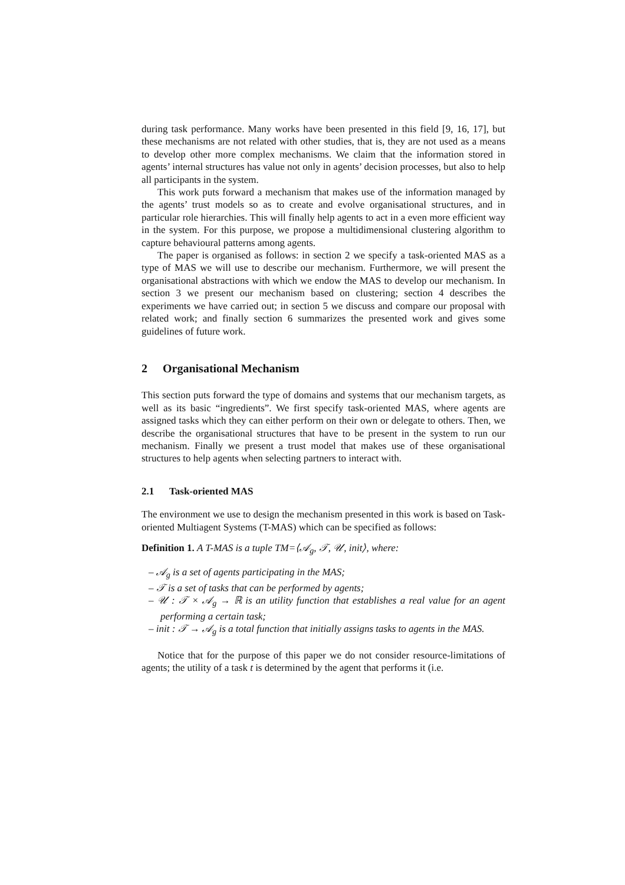during task performance. Many works have been presented in this field [9, 16, 17], but these mechanisms are not related with other studies, that is, they are not used as a means to develop other more complex mechanisms. We claim that the information stored in agents’ internal structures has value not only in agents’ decision processes, but also to help all participants in the system.
This work puts forward a mechanism that makes use of the information managed by the agents’ trust models so as to create and evolve organisational structures, and in particular role hierarchies. This will finally help agents to act in a even more efficient way in the system. For this purpose, we propose a multidimensional clustering algorithm to capture behavioural patterns among agents.
The paper is organised as follows: in section 2 we specify a task-oriented MAS as a type of MAS we will use to describe our mechanism. Furthermore, we will present the organisational abstractions with which we endow the MAS to develop our mechanism. In section 3 we present our mechanism based on clustering; section 4 describes the experiments we have carried out; in section 5 we discuss and compare our proposal with related work; and finally section 6 summarizes the presented work and gives some guidelines of future work.
2 Organisational Mechanism
This section puts forward the type of domains and systems that our mechanism targets, as well as its basic “ingredients”. We first specify task-oriented MAS, where agents are assigned tasks which they can either perform on their own or delegate to others. Then, we describe the organisational structures that have to be present in the system to run our mechanism. Finally we present a trust model that makes use of these organisational structures to help agents when selecting partners to interact with.
2.1 Task-oriented MAS
The environment we use to design the mechanism presented in this work is based on Task-oriented Multiagent Systems (T-MAS) which can be specified as follows:
Definition 1. A T-MAS is a tuple TM=⟨𝒜<sub>g</sub>, 𝒯, 𝒰, init⟩, where:
– 𝒜<sub>g</sub> is a set of agents participating in the MAS;
– 𝒯 is a set of tasks that can be performed by agents;
– 𝒰 : 𝒯 × 𝒜<sub>g</sub> → ℝ is an utility function that establishes a real value for an agent performing a certain task;
– init : 𝒯 → 𝒜<sub>g</sub> is a total function that initially assigns tasks to agents in the MAS.
Notice that for the purpose of this paper we do not consider resource-limitations of agents; the utility of a task t is determined by the agent that performs it (i.e.